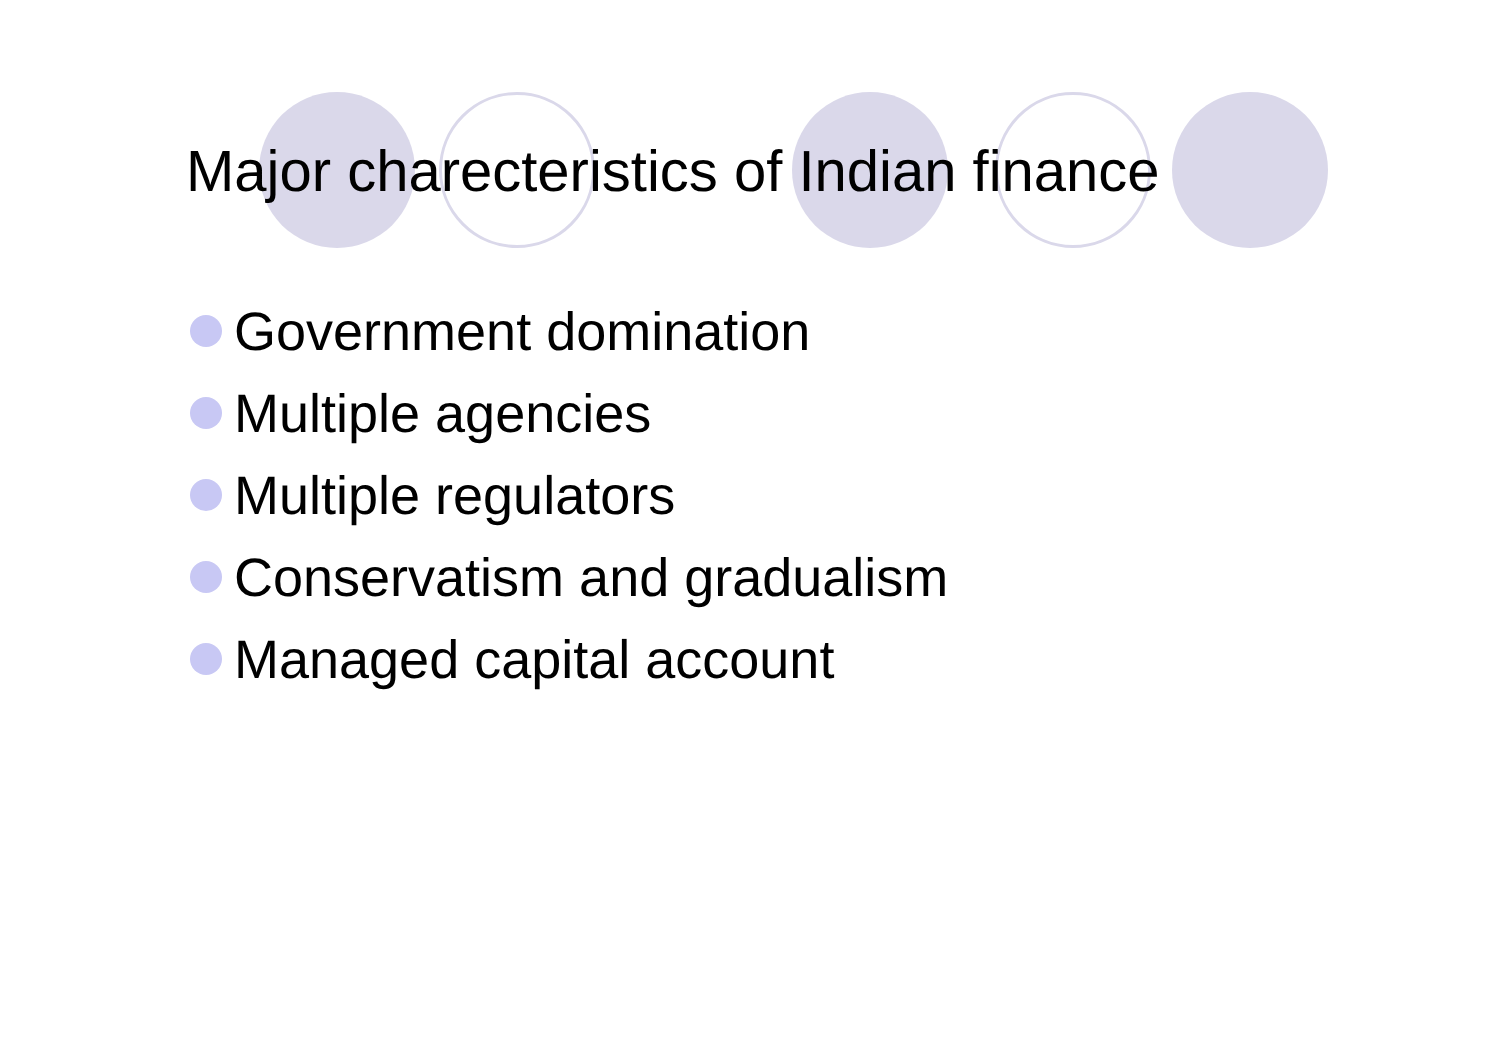Major charecteristics of Indian finance
Government domination
Multiple agencies
Multiple regulators
Conservatism and gradualism
Managed capital account